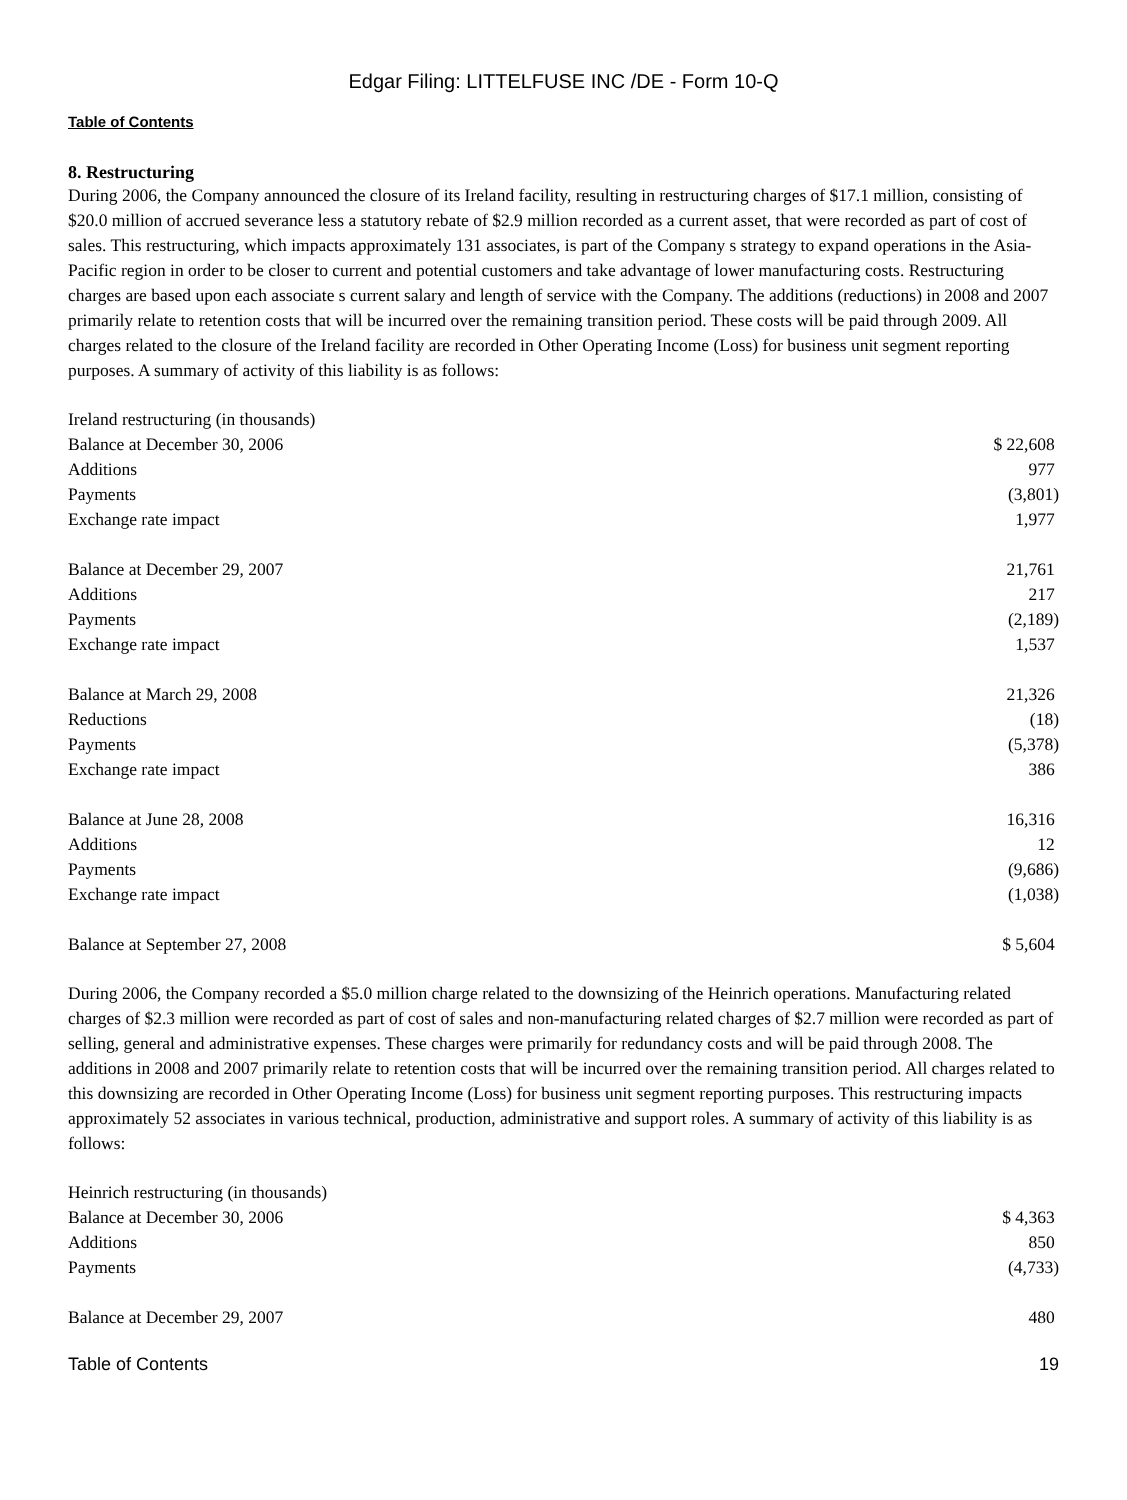Edgar Filing: LITTELFUSE INC /DE - Form 10-Q
Table of Contents
8. Restructuring
During 2006, the Company announced the closure of its Ireland facility, resulting in restructuring charges of $17.1 million, consisting of $20.0 million of accrued severance less a statutory rebate of $2.9 million recorded as a current asset, that were recorded as part of cost of sales. This restructuring, which impacts approximately 131 associates, is part of the Company s strategy to expand operations in the Asia-Pacific region in order to be closer to current and potential customers and take advantage of lower manufacturing costs. Restructuring charges are based upon each associate s current salary and length of service with the Company. The additions (reductions) in 2008 and 2007 primarily relate to retention costs that will be incurred over the remaining transition period. These costs will be paid through 2009. All charges related to the closure of the Ireland facility are recorded in Other Operating Income (Loss) for business unit segment reporting purposes. A summary of activity of this liability is as follows:
| Ireland restructuring (in thousands) | |
| Balance at December 30, 2006 | $ 22,608 |
| Additions | 977 |
| Payments | (3,801) |
| Exchange rate impact | 1,977 |
| Balance at December 29, 2007 | 21,761 |
| Additions | 217 |
| Payments | (2,189) |
| Exchange rate impact | 1,537 |
| Balance at March 29, 2008 | 21,326 |
| Reductions | (18) |
| Payments | (5,378) |
| Exchange rate impact | 386 |
| Balance at June 28, 2008 | 16,316 |
| Additions | 12 |
| Payments | (9,686) |
| Exchange rate impact | (1,038) |
| Balance at September 27, 2008 | $ 5,604 |
During 2006, the Company recorded a $5.0 million charge related to the downsizing of the Heinrich operations. Manufacturing related charges of $2.3 million were recorded as part of cost of sales and non-manufacturing related charges of $2.7 million were recorded as part of selling, general and administrative expenses. These charges were primarily for redundancy costs and will be paid through 2008. The additions in 2008 and 2007 primarily relate to retention costs that will be incurred over the remaining transition period. All charges related to this downsizing are recorded in Other Operating Income (Loss) for business unit segment reporting purposes. This restructuring impacts approximately 52 associates in various technical, production, administrative and support roles. A summary of activity of this liability is as follows:
| Heinrich restructuring (in thousands) | |
| Balance at December 30, 2006 | $ 4,363 |
| Additions | 850 |
| Payments | (4,733) |
| Balance at December 29, 2007 | 480 |
Table of Contents 19